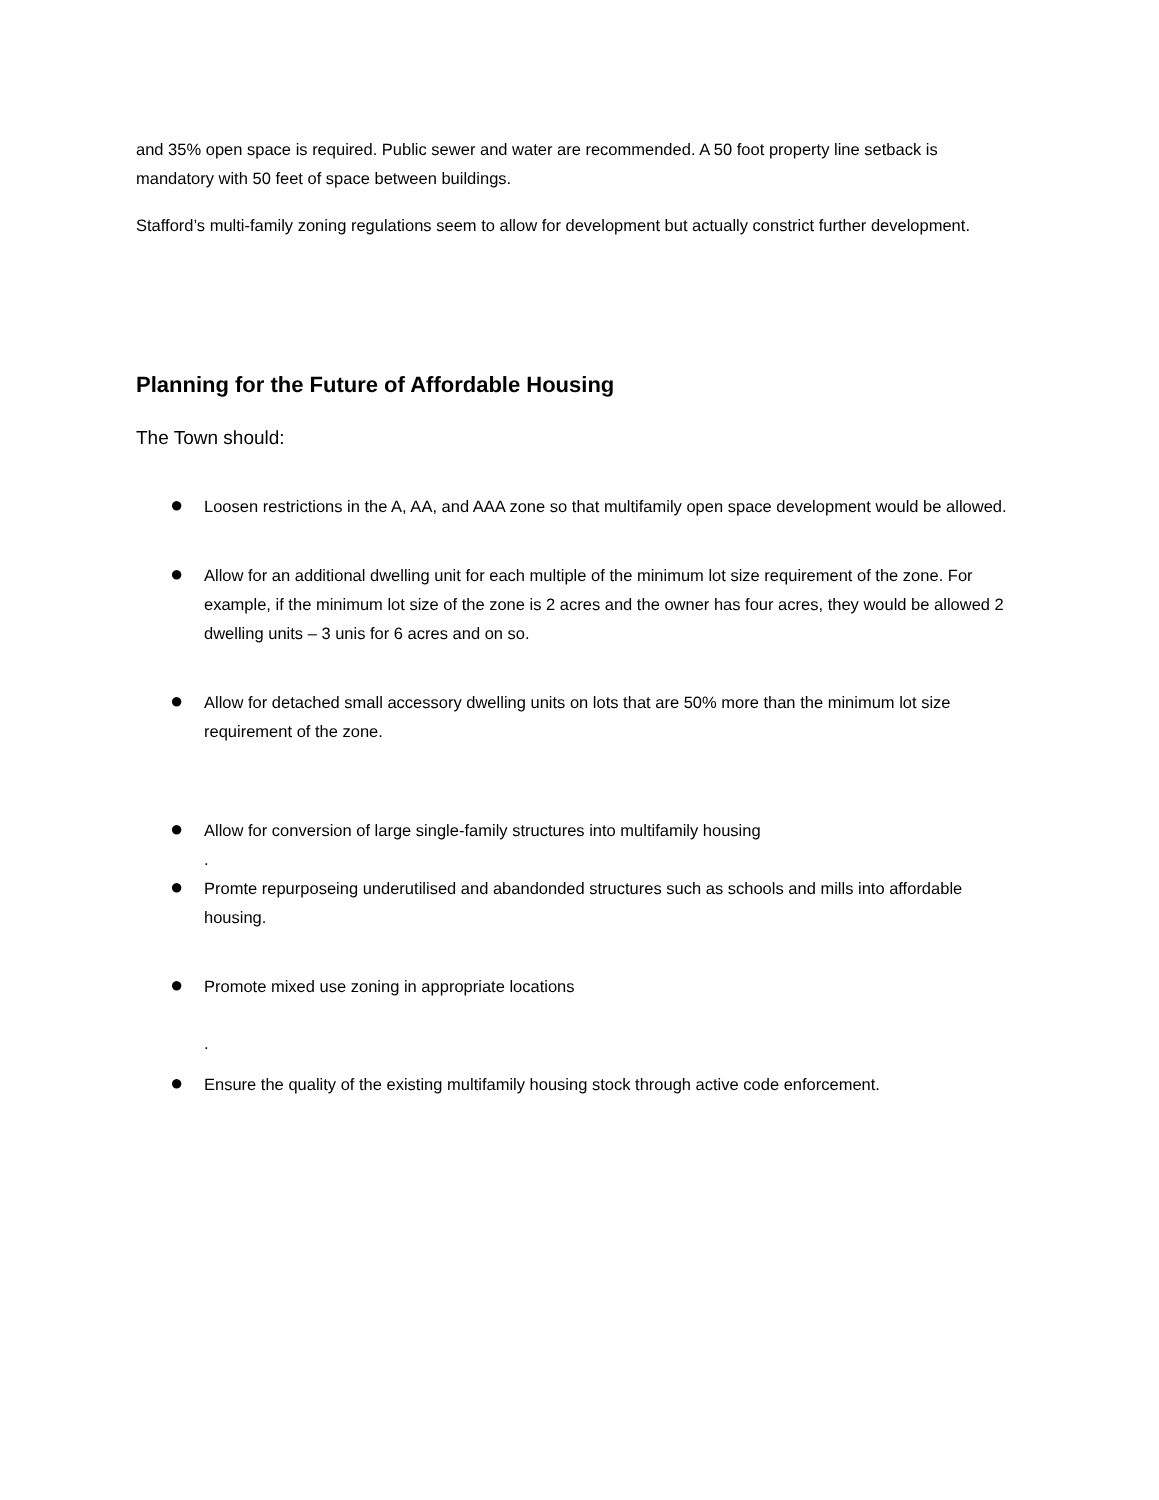and 35% open space is required. Public sewer and water are recommended. A 50 foot property line setback is mandatory with 50 feet of space between buildings.
Stafford’s multi-family zoning regulations seem to allow for development but actually constrict further development.
Planning for the Future of Affordable Housing
The Town should:
● Loosen restrictions in the A, AA, and AAA zone so that multifamily open space development would be allowed.
● Allow for an additional dwelling unit for each multiple of the minimum lot size requirement of the zone. For example, if the minimum lot size of the zone is 2 acres and the owner has four acres, they would be allowed 2 dwelling units – 3 unis for 6 acres and on so.
● Allow for detached small accessory dwelling units on lots that are 50% more than the minimum lot size requirement of the zone.
● Allow for conversion of large single-family structures into multifamily housing
.
● Promte repurposeing underutilised and abandonded structures such as schools and mills into affordable housing.
● Promote mixed use zoning in appropriate locations
.
● Ensure the quality of the existing multifamily housing stock through active code enforcement.